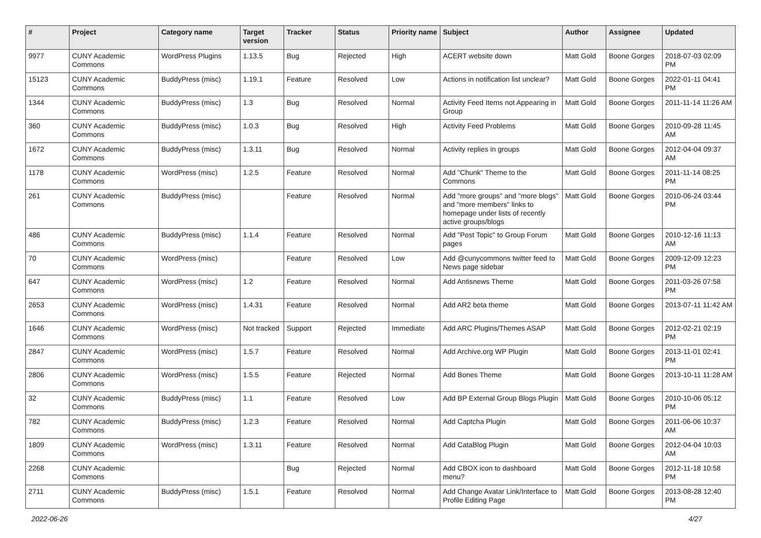| # | Project | Category name | Target version | Tracker | Status | Priority name | Subject | Author | Assignee | Updated |
| --- | --- | --- | --- | --- | --- | --- | --- | --- | --- | --- |
| 9977 | CUNY Academic Commons | WordPress Plugins | 1.13.5 | Bug | Rejected | High | ACERT website down | Matt Gold | Boone Gorges | 2018-07-03 02:09 PM |
| 15123 | CUNY Academic Commons | BuddyPress (misc) | 1.19.1 | Feature | Resolved | Low | Actions in notification list unclear? | Matt Gold | Boone Gorges | 2022-01-11 04:41 PM |
| 1344 | CUNY Academic Commons | BuddyPress (misc) | 1.3 | Bug | Resolved | Normal | Activity Feed Items not Appearing in Group | Matt Gold | Boone Gorges | 2011-11-14 11:26 AM |
| 360 | CUNY Academic Commons | BuddyPress (misc) | 1.0.3 | Bug | Resolved | High | Activity Feed Problems | Matt Gold | Boone Gorges | 2010-09-28 11:45 AM |
| 1672 | CUNY Academic Commons | BuddyPress (misc) | 1.3.11 | Bug | Resolved | Normal | Activity replies in groups | Matt Gold | Boone Gorges | 2012-04-04 09:37 AM |
| 1178 | CUNY Academic Commons | WordPress (misc) | 1.2.5 | Feature | Resolved | Normal | Add "Chunk" Theme to the Commons | Matt Gold | Boone Gorges | 2011-11-14 08:25 PM |
| 261 | CUNY Academic Commons | BuddyPress (misc) | | Feature | Resolved | Normal | Add "more groups" and "more blogs" and "more members" links to homepage under lists of recently active groups/blogs | Matt Gold | Boone Gorges | 2010-06-24 03:44 PM |
| 486 | CUNY Academic Commons | BuddyPress (misc) | 1.1.4 | Feature | Resolved | Normal | Add "Post Topic" to Group Forum pages | Matt Gold | Boone Gorges | 2010-12-16 11:13 AM |
| 70 | CUNY Academic Commons | WordPress (misc) | | Feature | Resolved | Low | Add @cunycommons twitter feed to News page sidebar | Matt Gold | Boone Gorges | 2009-12-09 12:23 PM |
| 647 | CUNY Academic Commons | WordPress (misc) | 1.2 | Feature | Resolved | Normal | Add Antisnews Theme | Matt Gold | Boone Gorges | 2011-03-26 07:58 PM |
| 2653 | CUNY Academic Commons | WordPress (misc) | 1.4.31 | Feature | Resolved | Normal | Add AR2 beta theme | Matt Gold | Boone Gorges | 2013-07-11 11:42 AM |
| 1646 | CUNY Academic Commons | WordPress (misc) | Not tracked | Support | Rejected | Immediate | Add ARC Plugins/Themes ASAP | Matt Gold | Boone Gorges | 2012-02-21 02:19 PM |
| 2847 | CUNY Academic Commons | WordPress (misc) | 1.5.7 | Feature | Resolved | Normal | Add Archive.org WP Plugin | Matt Gold | Boone Gorges | 2013-11-01 02:41 PM |
| 2806 | CUNY Academic Commons | WordPress (misc) | 1.5.5 | Feature | Rejected | Normal | Add Bones Theme | Matt Gold | Boone Gorges | 2013-10-11 11:28 AM |
| 32 | CUNY Academic Commons | BuddyPress (misc) | 1.1 | Feature | Resolved | Low | Add BP External Group Blogs Plugin | Matt Gold | Boone Gorges | 2010-10-06 05:12 PM |
| 782 | CUNY Academic Commons | BuddyPress (misc) | 1.2.3 | Feature | Resolved | Normal | Add Captcha Plugin | Matt Gold | Boone Gorges | 2011-06-06 10:37 AM |
| 1809 | CUNY Academic Commons | WordPress (misc) | 1.3.11 | Feature | Resolved | Normal | Add CataBlog Plugin | Matt Gold | Boone Gorges | 2012-04-04 10:03 AM |
| 2268 | CUNY Academic Commons | | | Bug | Rejected | Normal | Add CBOX icon to dashboard menu? | Matt Gold | Boone Gorges | 2012-11-18 10:58 PM |
| 2711 | CUNY Academic Commons | BuddyPress (misc) | 1.5.1 | Feature | Resolved | Normal | Add Change Avatar Link/Interface to Profile Editing Page | Matt Gold | Boone Gorges | 2013-08-28 12:40 PM |
2022-06-26 4/27